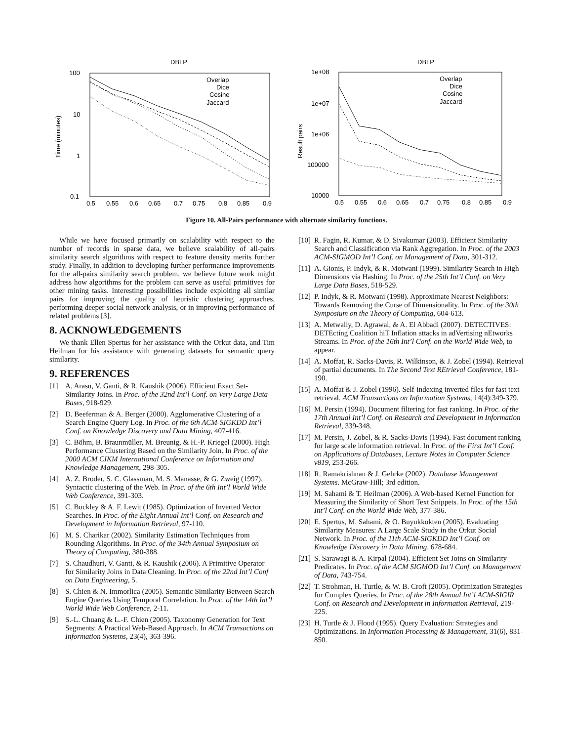DBLP
100
10
1
0.1
Time (minutes)
0.5
0.55
0.6
0.65
0.7
0.75
0.8
0.85
0.9
Overlap
Dice
Cosine
Jaccard
DBLP
1e+08
1e+07
1e+06
100000
10000
Result pairs
0.5
0.55
0.6
0.65
0.7
0.75
0.8
0.85
0.9
Overlap
Dice
Cosine
Jaccard
Figure 10. All-Pairs performance with alternate similarity functions.
While we have focused primarily on scalability with respect to the number of records in sparse data, we believe scalability of all-pairs similarity search algorithms with respect to feature density merits further study. Finally, in addition to developing further performance improvements for the all-pairs similarity search problem, we believe future work might address how algorithms for the problem can serve as useful primitives for other mining tasks. Interesting possibilities include exploiting all similar pairs for improving the quality of heuristic clustering approaches, performing deeper social network analysis, or in improving performance of related problems [3].
8. ACKNOWLEDGEMENTS
We thank Ellen Spertus for her assistance with the Orkut data, and Tim Heilman for his assistance with generating datasets for semantic query similarity.
9. REFERENCES
[1] A. Arasu, V. Ganti, & R. Kaushik (2006). Efficient Exact Set-Similarity Joins. In Proc. of the 32nd Int’l Conf. on Very Large Data Bases, 918-929.
[2] D. Beeferman & A. Berger (2000). Agglomerative Clustering of a Search Engine Query Log. In Proc. of the 6th ACM-SIGKDD Int’l Conf. on Knowledge Discovery and Data Mining, 407-416.
[3] C. Böhm, B. Braunmüller, M. Breunig, & H.-P. Kriegel (2000). High Performance Clustering Based on the Similarity Join. In Proc. of the 2000 ACM CIKM International Conference on Information and Knowledge Management, 298-305.
[4] A. Z. Broder, S. C. Glassman, M. S. Manasse, & G. Zweig (1997). Syntactic clustering of the Web. In Proc. of the 6th Int’l World Wide Web Conference, 391-303.
[5] C. Buckley & A. F. Lewit (1985). Optimization of Inverted Vector Searches. In Proc. of the Eight Annual Int’l Conf. on Research and Development in Information Retrieval, 97-110.
[6] M. S. Charikar (2002). Similarity Estimation Techniques from Rounding Algorithms. In Proc. of the 34th Annual Symposium on Theory of Computing, 380-388.
[7] S. Chaudhuri, V. Ganti, & R. Kaushik (2006). A Primitive Operator for Similarity Joins in Data Cleaning. In Proc. of the 22nd Int’l Conf on Data Engineering, 5.
[8] S. Chien & N. Immorlica (2005). Semantic Similarity Between Search Engine Queries Using Temporal Correlation. In Proc. of the 14th Int’l World Wide Web Conference, 2-11.
[9] S.-L. Chuang & L.-F. Chien (2005). Taxonomy Generation for Text Segments: A Practical Web-Based Approach. In ACM Transactions on Information Systems, 23(4), 363-396.
[10] R. Fagin, R. Kumar, & D. Sivakumar (2003). Efficient Similarity Search and Classification via Rank Aggregation. In Proc. of the 2003 ACM-SIGMOD Int’l Conf. on Management of Data, 301-312.
[11] A. Gionis, P. Indyk, & R. Motwani (1999). Similarity Search in High Dimensions via Hashing. In Proc. of the 25th Int’l Conf. on Very Large Data Bases, 518-529.
[12] P. Indyk, & R. Motwani (1998). Approximate Nearest Neighbors: Towards Removing the Curse of Dimensionality. In Proc. of the 30th Symposium on the Theory of Computing, 604-613.
[13] A. Metwally, D. Agrawal, & A. El Abbadi (2007). DETECTIVES: DETEcting Coalition hiT Inflation attacks in adVertising nEtworks Streams. In Proc. of the 16th Int’l Conf. on the World Wide Web, to appear.
[14] A. Moffat, R. Sacks-Davis, R. Wilkinson, & J. Zobel (1994). Retrieval of partial documents. In The Second Text REtrieval Conference, 181-190.
[15] A. Moffat & J. Zobel (1996). Self-indexing inverted files for fast text retrieval. ACM Transactions on Information Systems, 14(4):349-379.
[16] M. Persin (1994). Document filtering for fast ranking. In Proc. of the 17th Annual Int’l Conf. on Research and Development in Information Retrieval, 339-348.
[17] M. Persin, J. Zobel, & R. Sacks-Davis (1994). Fast document ranking for large scale information retrieval. In Proc. of the First Int’l Conf. on Applications of Databases, Lecture Notes in Computer Science v819, 253-266.
[18] R. Ramakrishnan & J. Gehrke (2002). Database Management Systems. McGraw-Hill; 3rd edition.
[19] M. Sahami & T. Heilman (2006). A Web-based Kernel Function for Measuring the Similarity of Short Text Snippets. In Proc. of the 15th Int’l Conf. on the World Wide Web, 377-386.
[20] E. Spertus, M. Sahami, & O. Buyukkokten (2005). Evaluating Similarity Measures: A Large Scale Study in the Orkut Social Network. In Proc. of the 11th ACM-SIGKDD Int’l Conf. on Knowledge Discovery in Data Mining, 678-684.
[21] S. Sarawagi & A. Kirpal (2004). Efficient Set Joins on Similarity Predicates. In Proc. of the ACM SIGMOD Int’l Conf. on Management of Data, 743-754.
[22] T. Strohman, H. Turtle, & W. B. Croft (2005). Optimization Strategies for Complex Queries. In Proc. of the 28th Annual Int’l ACM-SIGIR Conf. on Research and Development in Information Retrieval, 219-225.
[23] H. Turtle & J. Flood (1995). Query Evaluation: Strategies and Optimizations. In Information Processing & Management, 31(6), 831-850.